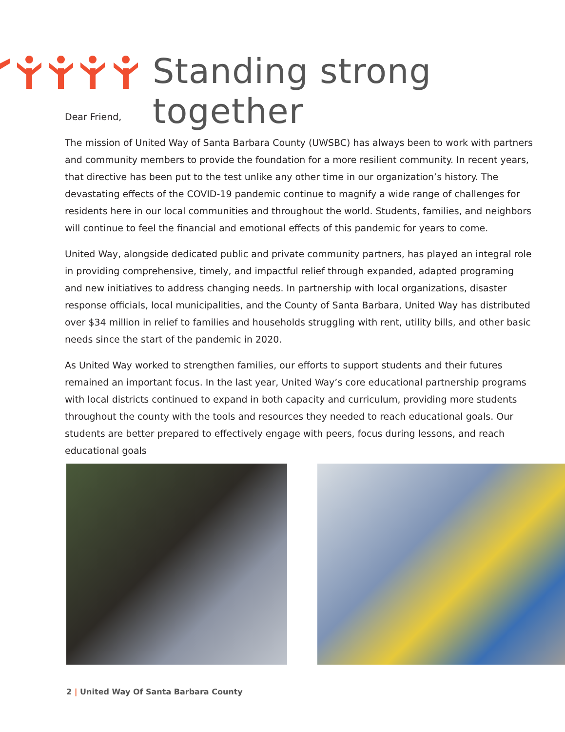Standing strong together
Dear Friend,
The mission of United Way of Santa Barbara County (UWSBC) has always been to work with partners and community members to provide the foundation for a more resilient community. In recent years, that directive has been put to the test unlike any other time in our organization’s history. The devastating effects of the COVID-19 pandemic continue to magnify a wide range of challenges for residents here in our local communities and throughout the world. Students, families, and neighbors will continue to feel the financial and emotional effects of this pandemic for years to come.
United Way, alongside dedicated public and private community partners, has played an integral role in providing comprehensive, timely, and impactful relief through expanded, adapted programing and new initiatives to address changing needs. In partnership with local organizations, disaster response officials, local municipalities, and the County of Santa Barbara, United Way has distributed over $34 million in relief to families and households struggling with rent, utility bills, and other basic needs since the start of the pandemic in 2020.
As United Way worked to strengthen families, our efforts to support students and their futures remained an important focus. In the last year, United Way’s core educational partnership programs with local districts continued to expand in both capacity and curriculum, providing more students throughout the county with the tools and resources they needed to reach educational goals. Our students are better prepared to effectively engage with peers, focus during lessons, and reach educational goals
2 | United Way Of Santa Barbara County